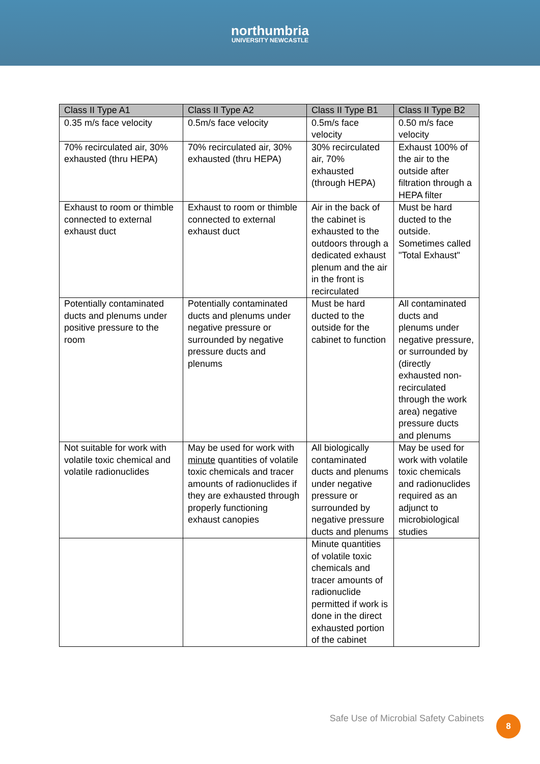northumbria
UNIVERSITY NEWCASTLE
| Class II Type A1 | Class II Type A2 | Class II Type B1 | Class II Type B2 |
| --- | --- | --- | --- |
| 0.35 m/s face velocity | 0.5m/s face velocity | 0.5m/s face velocity | 0.50 m/s face velocity |
| 70% recirculated air, 30% exhausted (thru HEPA) | 70% recirculated air, 30% exhausted (thru HEPA) | 30% recirculated air, 70% exhausted (through HEPA) | Exhaust 100% of the air to the outside after filtration through a HEPA filter |
| Exhaust to room or thimble connected to external exhaust duct | Exhaust to room or thimble connected to external exhaust duct | Air in the back of the cabinet is exhausted to the outdoors through a dedicated exhaust plenum and the air in the front is recirculated | Must be hard ducted to the outside. Sometimes called "Total Exhaust" |
| Potentially contaminated ducts and plenums under positive pressure to the room | Potentially contaminated ducts and plenums under negative pressure or surrounded by negative pressure ducts and plenums | Must be hard ducted to the outside for the cabinet to function | All contaminated ducts and plenums under negative pressure, or surrounded by (directly exhausted non-recirculated through the work area) negative pressure ducts and plenums |
| Not suitable for work with volatile toxic chemical and volatile radionuclides | May be used for work with minute quantities of volatile toxic chemicals and tracer amounts of radionuclides if they are exhausted through properly functioning exhaust canopies | All biologically contaminated ducts and plenums under negative pressure or surrounded by negative pressure ducts and plenums | May be used for work with volatile toxic chemicals and radionuclides required as an adjunct to microbiological studies |
| | | Minute quantities of volatile toxic chemicals and tracer amounts of radionuclide permitted if work is done in the direct exhausted portion of the cabinet | |
Safe Use of Microbial Safety Cabinets
8